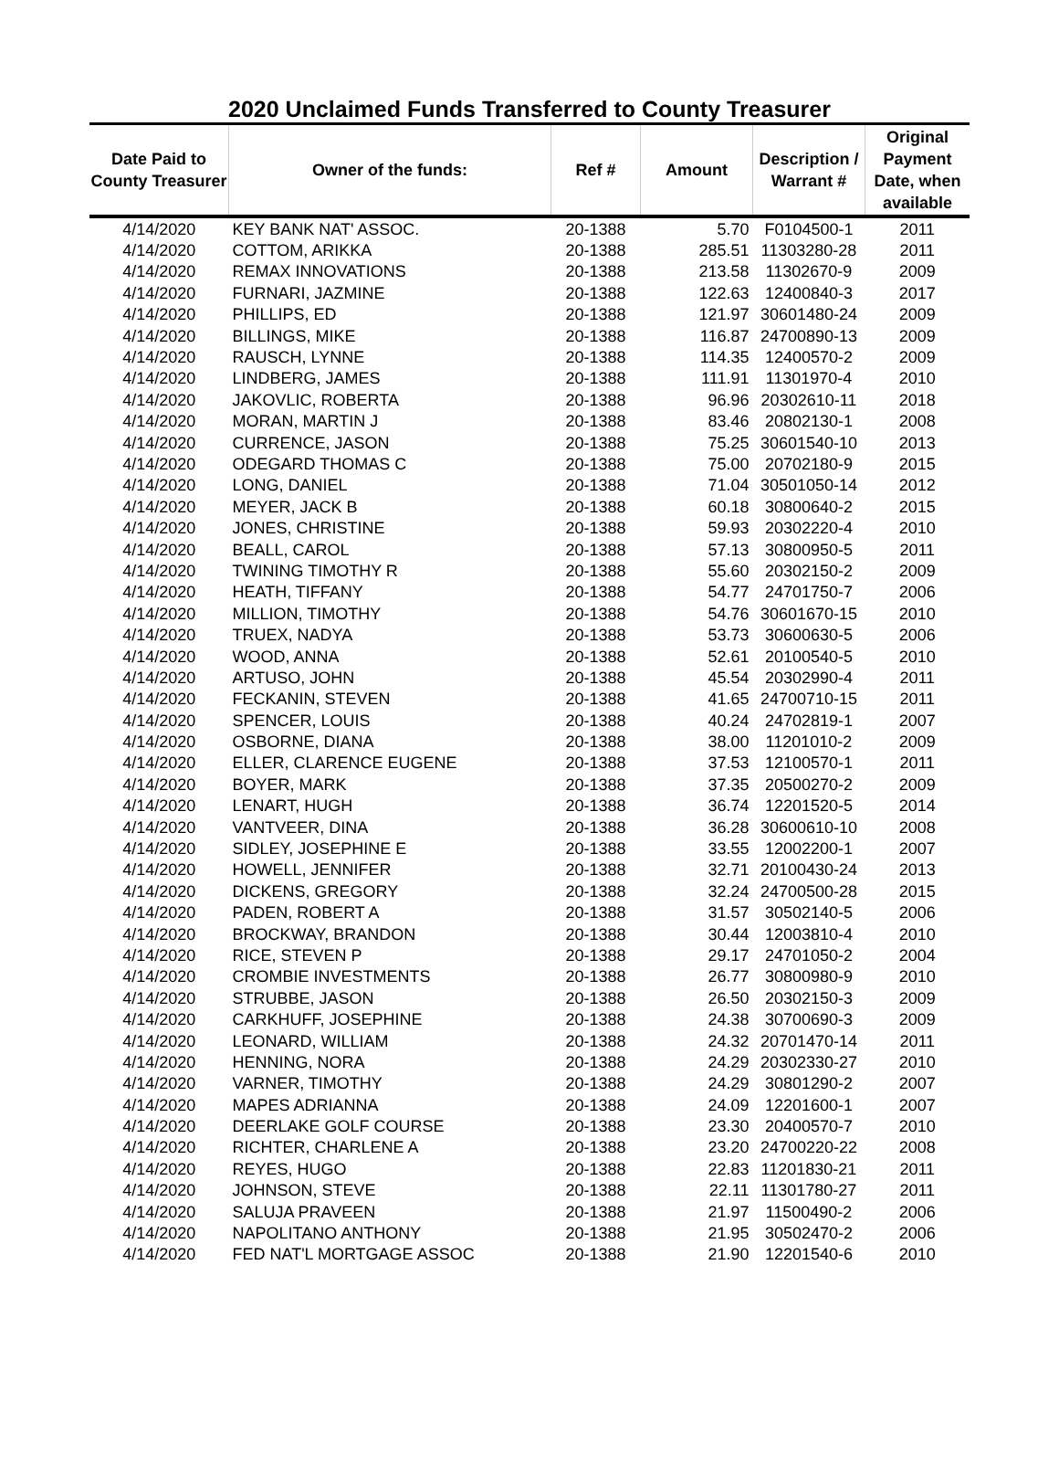2020 Unclaimed Funds Transferred to County Treasurer
| Date Paid to County Treasurer | Owner of the funds: | Ref # | Amount | Description / Warrant # | Original Payment Date, when available |
| --- | --- | --- | --- | --- | --- |
| 4/14/2020 | KEY BANK NAT' ASSOC. | 20-1388 | 5.70 | F0104500-1 | 2011 |
| 4/14/2020 | COTTOM, ARIKKA | 20-1388 | 285.51 | 11303280-28 | 2011 |
| 4/14/2020 | REMAX INNOVATIONS | 20-1388 | 213.58 | 11302670-9 | 2009 |
| 4/14/2020 | FURNARI, JAZMINE | 20-1388 | 122.63 | 12400840-3 | 2017 |
| 4/14/2020 | PHILLIPS, ED | 20-1388 | 121.97 | 30601480-24 | 2009 |
| 4/14/2020 | BILLINGS, MIKE | 20-1388 | 116.87 | 24700890-13 | 2009 |
| 4/14/2020 | RAUSCH, LYNNE | 20-1388 | 114.35 | 12400570-2 | 2009 |
| 4/14/2020 | LINDBERG, JAMES | 20-1388 | 111.91 | 11301970-4 | 2010 |
| 4/14/2020 | JAKOVLIC, ROBERTA | 20-1388 | 96.96 | 20302610-11 | 2018 |
| 4/14/2020 | MORAN, MARTIN J | 20-1388 | 83.46 | 20802130-1 | 2008 |
| 4/14/2020 | CURRENCE, JASON | 20-1388 | 75.25 | 30601540-10 | 2013 |
| 4/14/2020 | ODEGARD THOMAS C | 20-1388 | 75.00 | 20702180-9 | 2015 |
| 4/14/2020 | LONG, DANIEL | 20-1388 | 71.04 | 30501050-14 | 2012 |
| 4/14/2020 | MEYER, JACK B | 20-1388 | 60.18 | 30800640-2 | 2015 |
| 4/14/2020 | JONES, CHRISTINE | 20-1388 | 59.93 | 20302220-4 | 2010 |
| 4/14/2020 | BEALL, CAROL | 20-1388 | 57.13 | 30800950-5 | 2011 |
| 4/14/2020 | TWINING TIMOTHY R | 20-1388 | 55.60 | 20302150-2 | 2009 |
| 4/14/2020 | HEATH, TIFFANY | 20-1388 | 54.77 | 24701750-7 | 2006 |
| 4/14/2020 | MILLION, TIMOTHY | 20-1388 | 54.76 | 30601670-15 | 2010 |
| 4/14/2020 | TRUEX, NADYA | 20-1388 | 53.73 | 30600630-5 | 2006 |
| 4/14/2020 | WOOD, ANNA | 20-1388 | 52.61 | 20100540-5 | 2010 |
| 4/14/2020 | ARTUSO, JOHN | 20-1388 | 45.54 | 20302990-4 | 2011 |
| 4/14/2020 | FECKANIN, STEVEN | 20-1388 | 41.65 | 24700710-15 | 2011 |
| 4/14/2020 | SPENCER, LOUIS | 20-1388 | 40.24 | 24702819-1 | 2007 |
| 4/14/2020 | OSBORNE, DIANA | 20-1388 | 38.00 | 11201010-2 | 2009 |
| 4/14/2020 | ELLER, CLARENCE EUGENE | 20-1388 | 37.53 | 12100570-1 | 2011 |
| 4/14/2020 | BOYER, MARK | 20-1388 | 37.35 | 20500270-2 | 2009 |
| 4/14/2020 | LENART, HUGH | 20-1388 | 36.74 | 12201520-5 | 2014 |
| 4/14/2020 | VANTVEER, DINA | 20-1388 | 36.28 | 30600610-10 | 2008 |
| 4/14/2020 | SIDLEY, JOSEPHINE E | 20-1388 | 33.55 | 12002200-1 | 2007 |
| 4/14/2020 | HOWELL, JENNIFER | 20-1388 | 32.71 | 20100430-24 | 2013 |
| 4/14/2020 | DICKENS, GREGORY | 20-1388 | 32.24 | 24700500-28 | 2015 |
| 4/14/2020 | PADEN, ROBERT A | 20-1388 | 31.57 | 30502140-5 | 2006 |
| 4/14/2020 | BROCKWAY, BRANDON | 20-1388 | 30.44 | 12003810-4 | 2010 |
| 4/14/2020 | RICE, STEVEN P | 20-1388 | 29.17 | 24701050-2 | 2004 |
| 4/14/2020 | CROMBIE INVESTMENTS | 20-1388 | 26.77 | 30800980-9 | 2010 |
| 4/14/2020 | STRUBBE, JASON | 20-1388 | 26.50 | 20302150-3 | 2009 |
| 4/14/2020 | CARKHUFF, JOSEPHINE | 20-1388 | 24.38 | 30700690-3 | 2009 |
| 4/14/2020 | LEONARD, WILLIAM | 20-1388 | 24.32 | 20701470-14 | 2011 |
| 4/14/2020 | HENNING, NORA | 20-1388 | 24.29 | 20302330-27 | 2010 |
| 4/14/2020 | VARNER, TIMOTHY | 20-1388 | 24.29 | 30801290-2 | 2007 |
| 4/14/2020 | MAPES ADRIANNA | 20-1388 | 24.09 | 12201600-1 | 2007 |
| 4/14/2020 | DEERLAKE GOLF COURSE | 20-1388 | 23.30 | 20400570-7 | 2010 |
| 4/14/2020 | RICHTER, CHARLENE A | 20-1388 | 23.20 | 24700220-22 | 2008 |
| 4/14/2020 | REYES, HUGO | 20-1388 | 22.83 | 11201830-21 | 2011 |
| 4/14/2020 | JOHNSON, STEVE | 20-1388 | 22.11 | 11301780-27 | 2011 |
| 4/14/2020 | SALUJA PRAVEEN | 20-1388 | 21.97 | 11500490-2 | 2006 |
| 4/14/2020 | NAPOLITANO ANTHONY | 20-1388 | 21.95 | 30502470-2 | 2006 |
| 4/14/2020 | FED NAT'L MORTGAGE ASSOC | 20-1388 | 21.90 | 12201540-6 | 2010 |